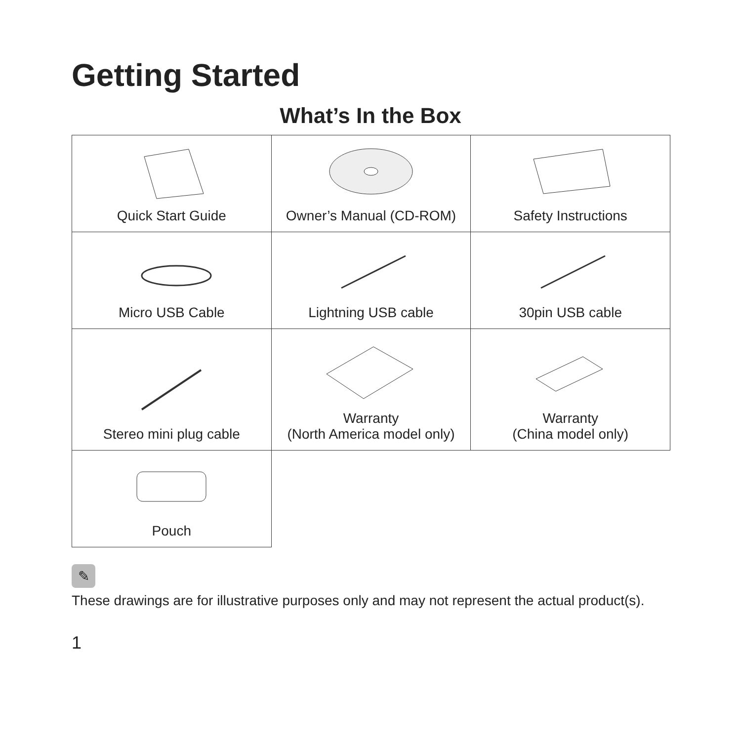Getting Started
What’s In the Box
| Quick Start Guide | Owner’s Manual (CD-ROM) | Safety Instructions |
| Micro USB Cable | Lightning USB cable | 30pin USB cable |
| Stereo mini plug cable | Warranty (North America model only) | Warranty (China model only) |
| Pouch | | |
✎
These drawings are for illustrative purposes only and may not represent the actual product(s).
1